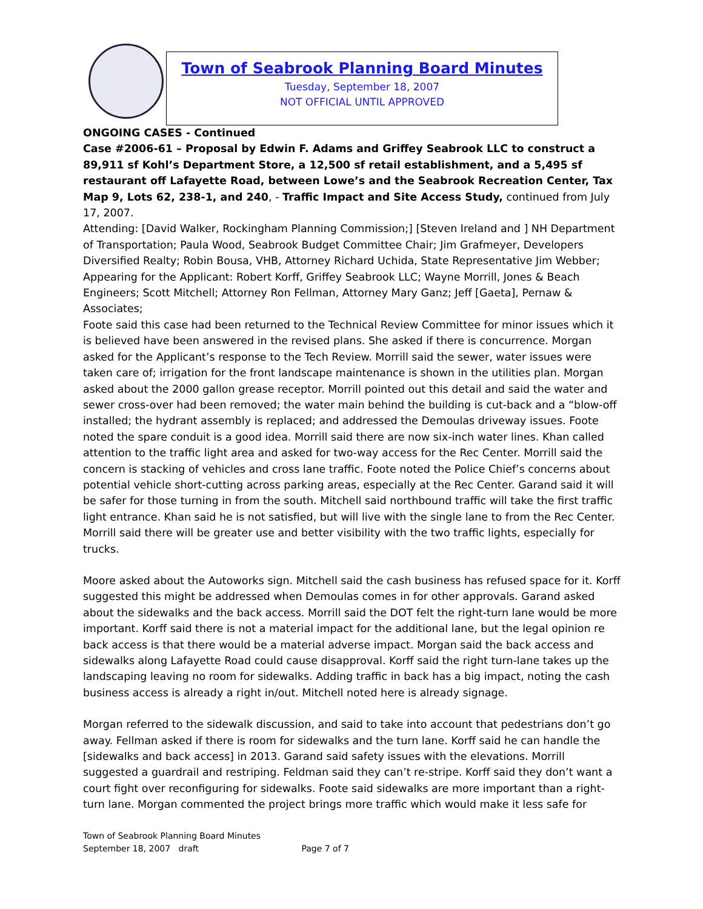Town of Seabrook Planning Board Minutes
Tuesday, September 18, 2007
NOT OFFICIAL UNTIL APPROVED
ONGOING CASES - Continued
Case #2006-61 – Proposal by Edwin F. Adams and Griffey Seabrook LLC to construct a 89,911 sf Kohl’s Department Store, a 12,500 sf retail establishment, and a 5,495 sf restaurant off Lafayette Road, between Lowe’s and the Seabrook Recreation Center, Tax Map 9, Lots 62, 238-1, and 240, - Traffic Impact and Site Access Study, continued from July 17, 2007.
Attending: [David Walker, Rockingham Planning Commission;] [Steven Ireland and ] NH Department of Transportation; Paula Wood, Seabrook Budget Committee Chair; Jim Grafmeyer, Developers Diversified Realty; Robin Bousa, VHB, Attorney Richard Uchida, State Representative Jim Webber;
Appearing for the Applicant: Robert Korff, Griffey Seabrook LLC; Wayne Morrill, Jones & Beach Engineers; Scott Mitchell; Attorney Ron Fellman, Attorney Mary Ganz; Jeff [Gaeta], Pernaw & Associates;
Foote said this case had been returned to the Technical Review Committee for minor issues which it is believed have been answered in the revised plans. She asked if there is concurrence. Morgan asked for the Applicant’s response to the Tech Review. Morrill said the sewer, water issues were taken care of; irrigation for the front landscape maintenance is shown in the utilities plan. Morgan asked about the 2000 gallon grease receptor. Morrill pointed out this detail and said the water and sewer cross-over had been removed; the water main behind the building is cut-back and a “blow-off installed; the hydrant assembly is replaced; and addressed the Demoulas driveway issues. Foote noted the spare conduit is a good idea. Morrill said there are now six-inch water lines. Khan called attention to the traffic light area and asked for two-way access for the Rec Center. Morrill said the concern is stacking of vehicles and cross lane traffic. Foote noted the Police Chief’s concerns about potential vehicle short-cutting across parking areas, especially at the Rec Center. Garand said it will be safer for those turning in from the south. Mitchell said northbound traffic will take the first traffic light entrance. Khan said he is not satisfied, but will live with the single lane to from the Rec Center. Morrill said there will be greater use and better visibility with the two traffic lights, especially for trucks.
Moore asked about the Autoworks sign. Mitchell said the cash business has refused space for it. Korff suggested this might be addressed when Demoulas comes in for other approvals. Garand asked about the sidewalks and the back access. Morrill said the DOT felt the right-turn lane would be more important. Korff said there is not a material impact for the additional lane, but the legal opinion re back access is that there would be a material adverse impact. Morgan said the back access and sidewalks along Lafayette Road could cause disapproval. Korff said the right turn-lane takes up the landscaping leaving no room for sidewalks. Adding traffic in back has a big impact, noting the cash business access is already a right in/out. Mitchell noted here is already signage.
Morgan referred to the sidewalk discussion, and said to take into account that pedestrians don’t go away. Fellman asked if there is room for sidewalks and the turn lane. Korff said he can handle the [sidewalks and back access] in 2013. Garand said safety issues with the elevations. Morrill suggested a guardrail and restriping. Feldman said they can’t re-stripe. Korff said they don’t want a court fight over reconfiguring for sidewalks. Foote said sidewalks are more important than a right-turn lane. Morgan commented the project brings more traffic which would make it less safe for
Town of Seabrook Planning Board Minutes
September 18, 2007 draft Page 7 of 7